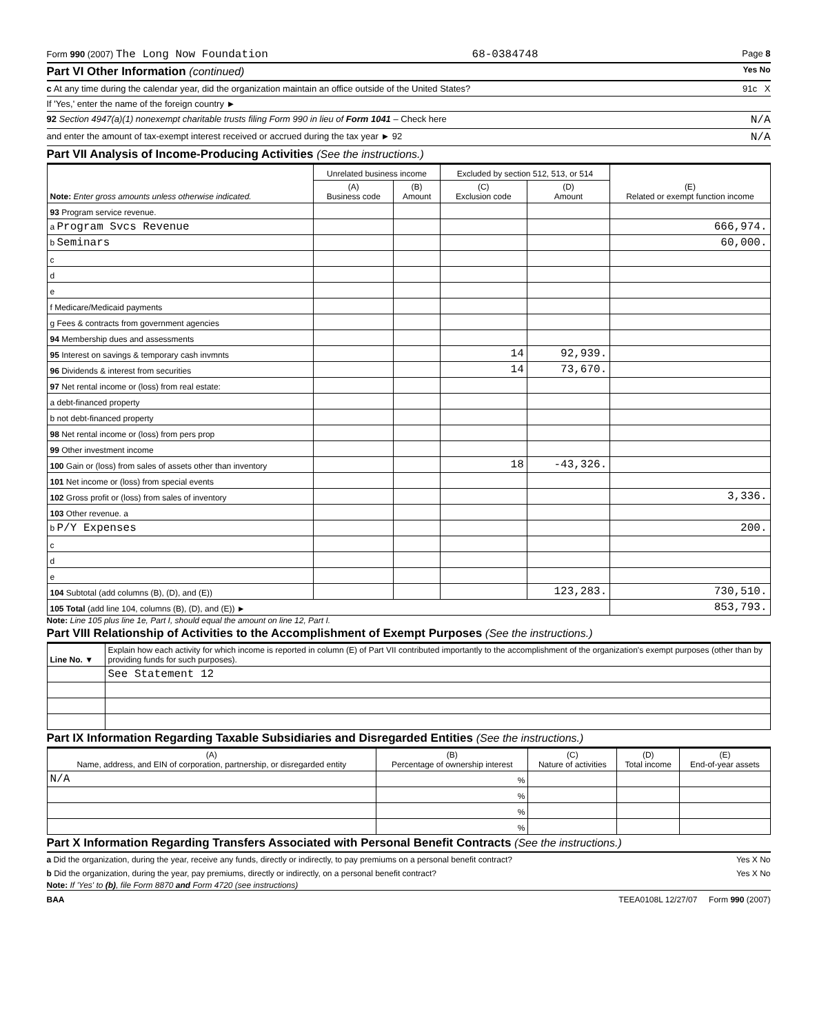Form 990 (2007) The Long Now Foundation 68-0384748 Page 8
Part VI Other Information (continued) Yes No
c At any time during the calendar year, did the organization maintain an office outside of the United States? 91c X
If 'Yes,' enter the name of the foreign country ►
92 Section 4947(a)(1) nonexempt charitable trusts filing Form 990 in lieu of Form 1041 – Check here N/A
and enter the amount of tax-exempt interest received or accrued during the tax year ► 92 N/A
Part VII Analysis of Income-Producing Activities (See the instructions.)
| Note: Enter gross amounts unless otherwise indicated. | Unrelated business income | | Excluded by section 512, 513, or 514 | | (E) Related or exempt function income |
| --- | --- | --- | --- | --- | --- |
| | (A) Business code | (B) Amount | (C) Exclusion code | (D) Amount | |
| 93 Program service revenue. | | | | | |
| a Program Svcs Revenue | | | | | 666,974. |
| b Seminars | | | | | 60,000. |
| c | | | | | |
| d | | | | | |
| e | | | | | |
| f Medicare/Medicaid payments | | | | | |
| g Fees & contracts from government agencies | | | | | |
| 94 Membership dues and assessments | | | | | |
| 95 Interest on savings & temporary cash invmnts | | | 14 | 92,939. | |
| 96 Dividends & interest from securities | | | 14 | 73,670. | |
| 97 Net rental income or (loss) from real estate: | | | | | |
| a debt-financed property | | | | | |
| b not debt-financed property | | | | | |
| 98 Net rental income or (loss) from pers prop | | | | | |
| 99 Other investment income | | | | | |
| 100 Gain or (loss) from sales of assets other than inventory | | | 18 | -43,326. | |
| 101 Net income or (loss) from special events | | | | | |
| 102 Gross profit or (loss) from sales of inventory | | | | | 3,336. |
| 103 Other revenue. a | | | | | |
| b P/Y Expenses | | | | | 200. |
| c | | | | | |
| d | | | | | |
| e | | | | | |
| 104 Subtotal (add columns (B), (D), and (E)) | | | | 123,283. | 730,510. |
| 105 Total (add line 104, columns (B), (D), and (E)) ► | | | | | 853,793. |
Note: Line 105 plus line 1e, Part I, should equal the amount on line 12, Part I.
Part VIII Relationship of Activities to the Accomplishment of Exempt Purposes (See the instructions.)
| Line No. ▼ | Explain how each activity for which income is reported in column (E) of Part VII contributed importantly to the accomplishment of the organization's exempt purposes (other than by providing funds for such purposes). |
| | See Statement 12 |
Part IX Information Regarding Taxable Subsidiaries and Disregarded Entities (See the instructions.)
| (A) Name, address, and EIN of corporation, partnership, or disregarded entity | (B) Percentage of ownership interest | (C) Nature of activities | (D) Total income | (E) End-of-year assets |
| --- | --- | --- | --- | --- |
| N/A | % | | | |
| | % | | | |
| | % | | | |
| | % | | | |
Part X Information Regarding Transfers Associated with Personal Benefit Contracts (See the instructions.)
a Did the organization, during the year, receive any funds, directly or indirectly, to pay premiums on a personal benefit contract? Yes X No
b Did the organization, during the year, pay premiums, directly or indirectly, on a personal benefit contract? Yes X No
Note: If 'Yes' to (b), file Form 8870 and Form 4720 (see instructions)
BAA TEEA0108L 12/27/07 Form 990 (2007)